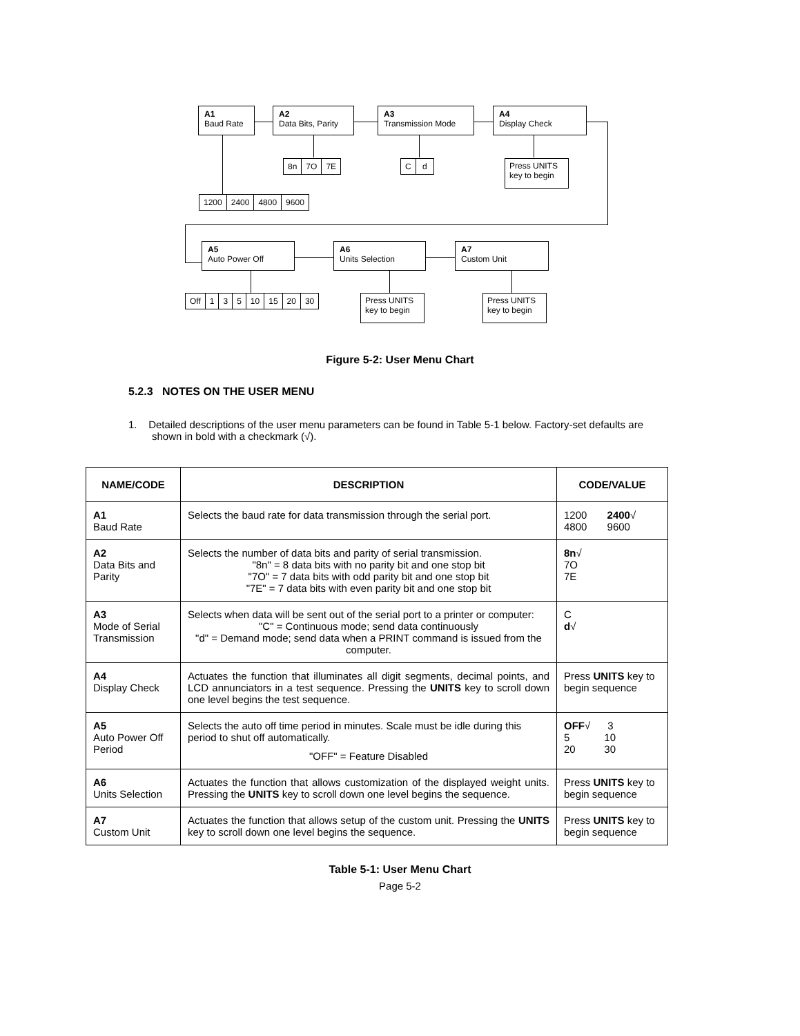A1
Baud Rate
A2
Data Bits, Parity
A3
Transmission Mode
A4
Display Check
8n 7O 7E C d
Press UNITS
key to begin
1200 2400 4800 9600
A5
Auto Power Off
A6
Units Selection
A7
Custom Unit
Off 1 3 5 10 15 20 30
Press UNITS
key to begin
Press UNITS
key to begin
Figure 5-2: User Menu Chart
5.2.3 NOTES ON THE USER MENU
1. Detailed descriptions of the user menu parameters can be found in Table 5-1 below. Factory-set defaults are shown in bold with a checkmark (√).
| NAME/CODE | DESCRIPTION | CODE/VALUE |
| --- | --- | --- |
| A1 Baud Rate | Selects the baud rate for data transmission through the serial port. | 1200 2400 √ 4800 9600 |
| A2 Data Bits and Parity | Selects the number of data bits and parity of serial transmission. "8n" = 8 data bits with no parity bit and one stop bit "7O" = 7 data bits with odd parity bit and one stop bit "7E" = 7 data bits with even parity bit and one stop bit | 8n √ 7O 7E |
| A3 Mode of Serial Transmission | Selects when data will be sent out of the serial port to a printer or computer: "C" = Continuous mode; send data continuously "d" = Demand mode; send data when a PRINT command is issued from the computer. | C d √ |
| A4 Display Check | Actuates the function that illuminates all digit segments, decimal points, and LCD annunciators in a test sequence. Pressing the UNITS key to scroll down one level begins the test sequence. | Press UNITS key to begin sequence |
| A5 Auto Power Off Period | Selects the auto off time period in minutes. Scale must be idle during this period to shut off automatically. "OFF" = Feature Disabled | OFF √ 3 5 10 20 30 |
| A6 Units Selection | Actuates the function that allows customization of the displayed weight units. Pressing the UNITS key to scroll down one level begins the sequence. | Press UNITS key to begin sequence |
| A7 Custom Unit | Actuates the function that allows setup of the custom unit. Pressing the UNITS key to scroll down one level begins the sequence. | Press UNITS key to begin sequence |
Table 5-1: User Menu Chart
Page 5-2